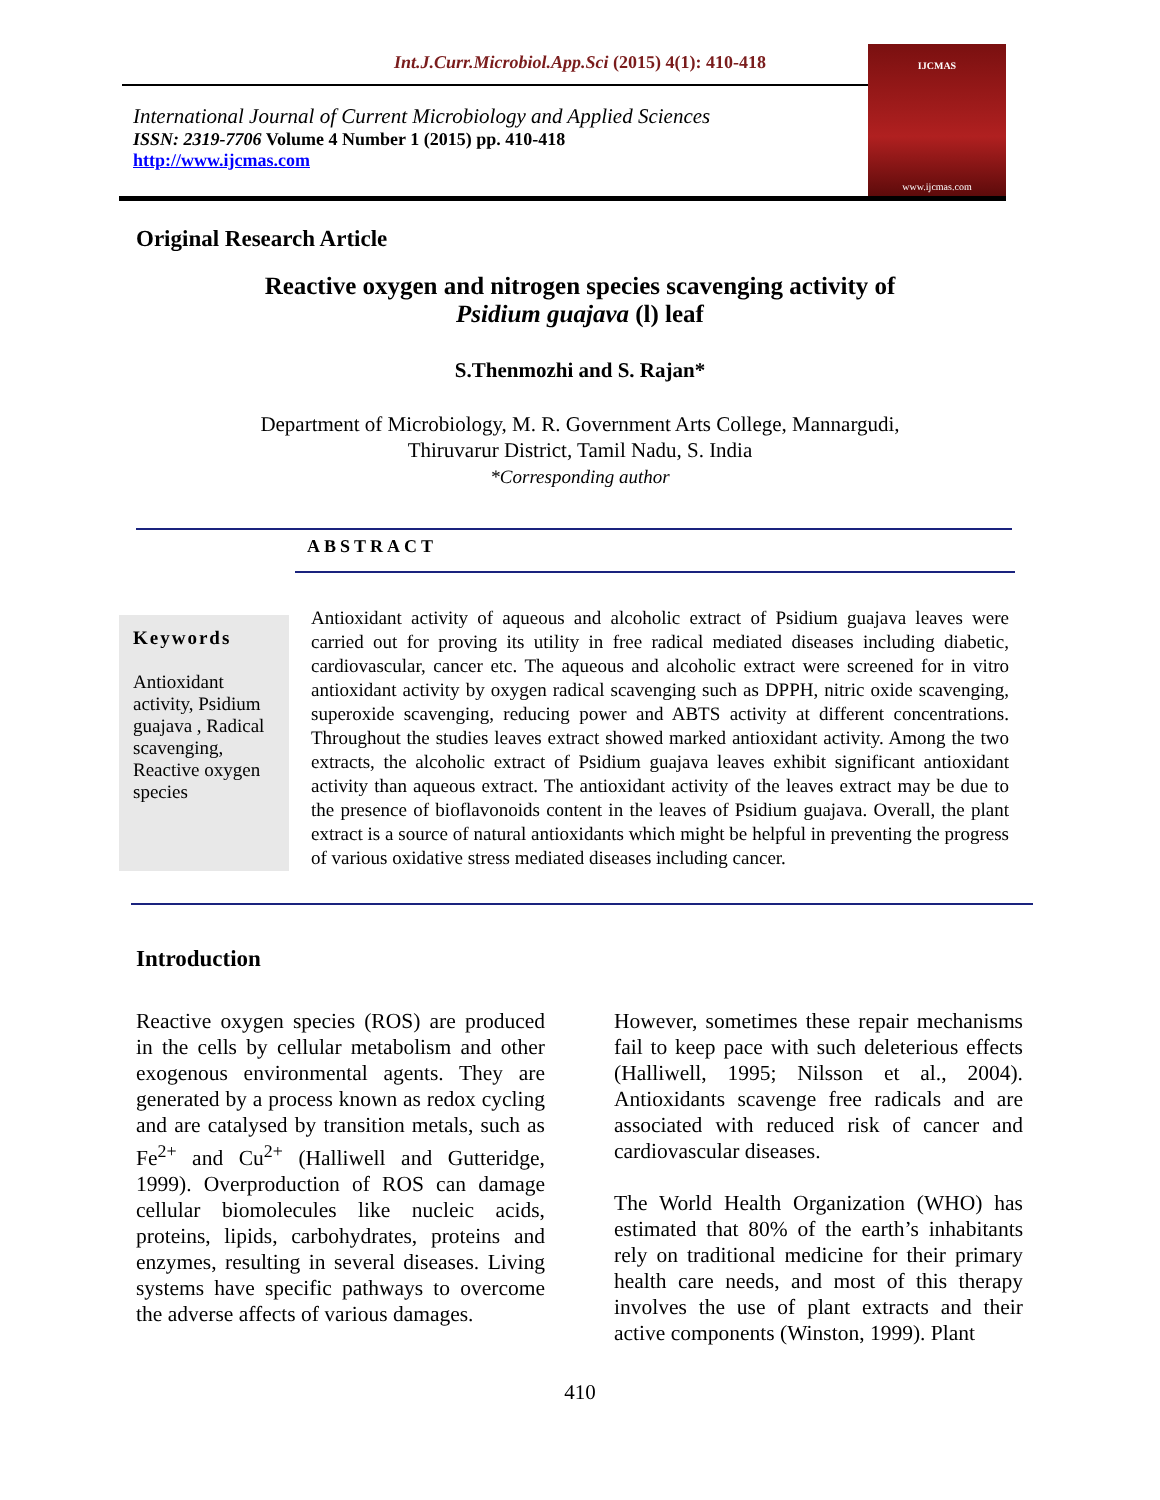Int.J.Curr.Microbiol.App.Sci (2015) 4(1): 410-418
International Journal of Current Microbiology and Applied Sciences
ISSN: 2319-7706 Volume 4 Number 1 (2015) pp. 410-418
http://www.ijcmas.com
IJCMAS
www.ijcmas.com
Original Research Article
Reactive oxygen and nitrogen species scavenging activity of
Psidium guajava (l) leaf
S.Thenmozhi and S. Rajan*
Department of Microbiology, M. R. Government Arts College, Mannargudi,
Thiruvarur District, Tamil Nadu, S. India
*Corresponding author
ABSTRACT
Keywords
Antioxidant activity, Psidium guajava , Radical scavenging, Reactive oxygen species
Antioxidant activity of aqueous and alcoholic extract of Psidium guajava leaves were carried out for proving its utility in free radical mediated diseases including diabetic, cardiovascular, cancer etc. The aqueous and alcoholic extract were screened for in vitro antioxidant activity by oxygen radical scavenging such as DPPH, nitric oxide scavenging, superoxide scavenging, reducing power and ABTS activity at different concentrations. Throughout the studies leaves extract showed marked antioxidant activity. Among the two extracts, the alcoholic extract of Psidium guajava leaves exhibit significant antioxidant activity than aqueous extract. The antioxidant activity of the leaves extract may be due to the presence of bioflavonoids content in the leaves of Psidium guajava. Overall, the plant extract is a source of natural antioxidants which might be helpful in preventing the progress of various oxidative stress mediated diseases including cancer.
Introduction
Reactive oxygen species (ROS) are produced in the cells by cellular metabolism and other exogenous environmental agents. They are generated by a process known as redox cycling and are catalysed by transition metals, such as Fe<sup>2+</sup> and Cu<sup>2+</sup> (Halliwell and Gutteridge, 1999). Overproduction of ROS can damage cellular biomolecules like nucleic acids, proteins, lipids, carbohydrates, proteins and enzymes, resulting in several diseases. Living systems have specific pathways to overcome the adverse affects of various damages.
However, sometimes these repair mechanisms fail to keep pace with such deleterious effects (Halliwell, 1995; Nilsson et al., 2004). Antioxidants scavenge free radicals and are associated with reduced risk of cancer and cardiovascular diseases.
The World Health Organization (WHO) has estimated that 80% of the earth’s inhabitants rely on traditional medicine for their primary health care needs, and most of this therapy involves the use of plant extracts and their active components (Winston, 1999). Plant
410